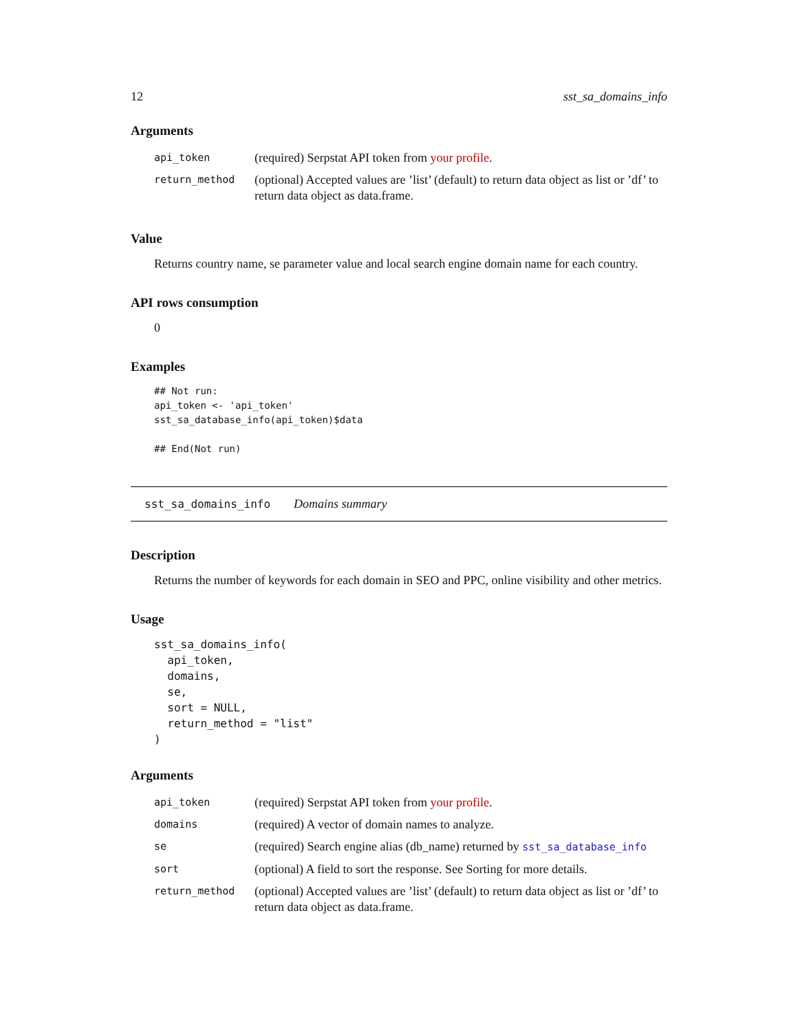12 sst_sa_domains_info
Arguments
| api_token | (required) Serpstat API token from your profile . |
| return_method | (optional) Accepted values are ’list’ (default) to return data object as list or ’df’ to return data object as data.frame. |
Value
Returns country name, se parameter value and local search engine domain name for each country.
API rows consumption
0
Examples
## Not run:
api_token <- 'api_token'
sst_sa_database_info(api_token)$data

## End(Not run)
sst_sa_domains_info Domains summary
Description
Returns the number of keywords for each domain in SEO and PPC, online visibility and other metrics.
Usage
sst_sa_domains_info(
  api_token,
  domains,
  se,
  sort = NULL,
  return_method = "list"
)
Arguments
| api_token | (required) Serpstat API token from your profile . |
| domains | (required) A vector of domain names to analyze. |
| se | (required) Search engine alias (db_name) returned by sst_sa_database_info |
| sort | (optional) A field to sort the response. See Sorting for more details. |
| return_method | (optional) Accepted values are ’list’ (default) to return data object as list or ’df’ to return data object as data.frame. |